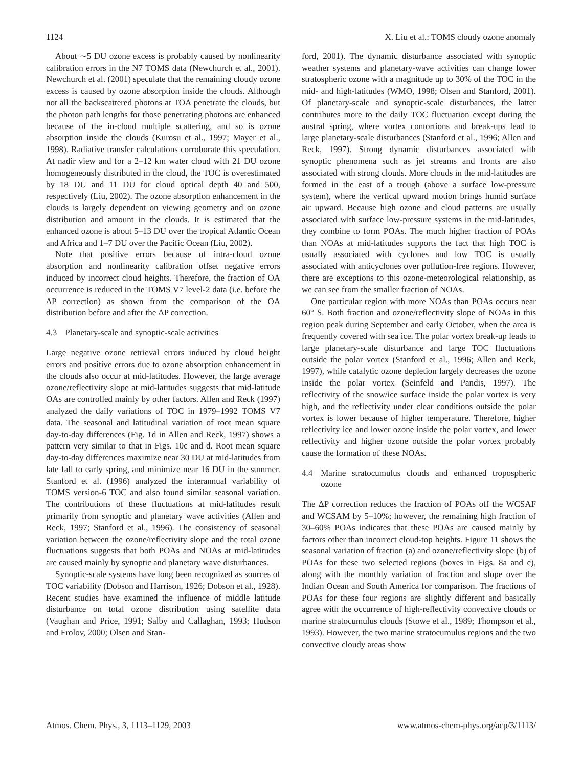1124 X. Liu et al.: TOMS cloudy ozone anomaly
About ∼5 DU ozone excess is probably caused by nonlinearity calibration errors in the N7 TOMS data (Newchurch et al., 2001). Newchurch et al. (2001) speculate that the remaining cloudy ozone excess is caused by ozone absorption inside the clouds. Although not all the backscattered photons at TOA penetrate the clouds, but the photon path lengths for those penetrating photons are enhanced because of the in-cloud multiple scattering, and so is ozone absorption inside the clouds (Kurosu et al., 1997; Mayer et al., 1998). Radiative transfer calculations corroborate this speculation. At nadir view and for a 2–12 km water cloud with 21 DU ozone homogeneously distributed in the cloud, the TOC is overestimated by 18 DU and 11 DU for cloud optical depth 40 and 500, respectively (Liu, 2002). The ozone absorption enhancement in the clouds is largely dependent on viewing geometry and on ozone distribution and amount in the clouds. It is estimated that the enhanced ozone is about 5–13 DU over the tropical Atlantic Ocean and Africa and 1–7 DU over the Pacific Ocean (Liu, 2002).
Note that positive errors because of intra-cloud ozone absorption and nonlinearity calibration offset negative errors induced by incorrect cloud heights. Therefore, the fraction of OA occurrence is reduced in the TOMS V7 level-2 data (i.e. before the ΔP correction) as shown from the comparison of the OA distribution before and after the ΔP correction.
4.3 Planetary-scale and synoptic-scale activities
Large negative ozone retrieval errors induced by cloud height errors and positive errors due to ozone absorption enhancement in the clouds also occur at mid-latitudes. However, the large average ozone/reflectivity slope at mid-latitudes suggests that mid-latitude OAs are controlled mainly by other factors. Allen and Reck (1997) analyzed the daily variations of TOC in 1979–1992 TOMS V7 data. The seasonal and latitudinal variation of root mean square day-to-day differences (Fig. 1d in Allen and Reck, 1997) shows a pattern very similar to that in Figs. 10c and d. Root mean square day-to-day differences maximize near 30 DU at mid-latitudes from late fall to early spring, and minimize near 16 DU in the summer. Stanford et al. (1996) analyzed the interannual variability of TOMS version-6 TOC and also found similar seasonal variation. The contributions of these fluctuations at mid-latitudes result primarily from synoptic and planetary wave activities (Allen and Reck, 1997; Stanford et al., 1996). The consistency of seasonal variation between the ozone/reflectivity slope and the total ozone fluctuations suggests that both POAs and NOAs at mid-latitudes are caused mainly by synoptic and planetary wave disturbances.
Synoptic-scale systems have long been recognized as sources of TOC variability (Dobson and Harrison, 1926; Dobson et al., 1928). Recent studies have examined the influence of middle latitude disturbance on total ozone distribution using satellite data (Vaughan and Price, 1991; Salby and Callaghan, 1993; Hudson and Frolov, 2000; Olsen and Stan-
ford, 2001). The dynamic disturbance associated with synoptic weather systems and planetary-wave activities can change lower stratospheric ozone with a magnitude up to 30% of the TOC in the mid- and high-latitudes (WMO, 1998; Olsen and Stanford, 2001). Of planetary-scale and synoptic-scale disturbances, the latter contributes more to the daily TOC fluctuation except during the austral spring, where vortex contortions and break-ups lead to large planetary-scale disturbances (Stanford et al., 1996; Allen and Reck, 1997). Strong dynamic disturbances associated with synoptic phenomena such as jet streams and fronts are also associated with strong clouds. More clouds in the mid-latitudes are formed in the east of a trough (above a surface low-pressure system), where the vertical upward motion brings humid surface air upward. Because high ozone and cloud patterns are usually associated with surface low-pressure systems in the mid-latitudes, they combine to form POAs. The much higher fraction of POAs than NOAs at mid-latitudes supports the fact that high TOC is usually associated with cyclones and low TOC is usually associated with anticyclones over pollution-free regions. However, there are exceptions to this ozone-meteorological relationship, as we can see from the smaller fraction of NOAs.
One particular region with more NOAs than POAs occurs near 60° S. Both fraction and ozone/reflectivity slope of NOAs in this region peak during September and early October, when the area is frequently covered with sea ice. The polar vortex break-up leads to large planetary-scale disturbance and large TOC fluctuations outside the polar vortex (Stanford et al., 1996; Allen and Reck, 1997), while catalytic ozone depletion largely decreases the ozone inside the polar vortex (Seinfeld and Pandis, 1997). The reflectivity of the snow/ice surface inside the polar vortex is very high, and the reflectivity under clear conditions outside the polar vortex is lower because of higher temperature. Therefore, higher reflectivity ice and lower ozone inside the polar vortex, and lower reflectivity and higher ozone outside the polar vortex probably cause the formation of these NOAs.
4.4 Marine stratocumulus clouds and enhanced tropospheric ozone
The ΔP correction reduces the fraction of POAs off the WCSAF and WCSAM by 5–10%; however, the remaining high fraction of 30–60% POAs indicates that these POAs are caused mainly by factors other than incorrect cloud-top heights. Figure 11 shows the seasonal variation of fraction (a) and ozone/reflectivity slope (b) of POAs for these two selected regions (boxes in Figs. 8a and c), along with the monthly variation of fraction and slope over the Indian Ocean and South America for comparison. The fractions of POAs for these four regions are slightly different and basically agree with the occurrence of high-reflectivity convective clouds or marine stratocumulus clouds (Stowe et al., 1989; Thompson et al., 1993). However, the two marine stratocumulus regions and the two convective cloudy areas show
Atmos. Chem. Phys., 3, 1113–1129, 2003 www.atmos-chem-phys.org/acp/3/1113/